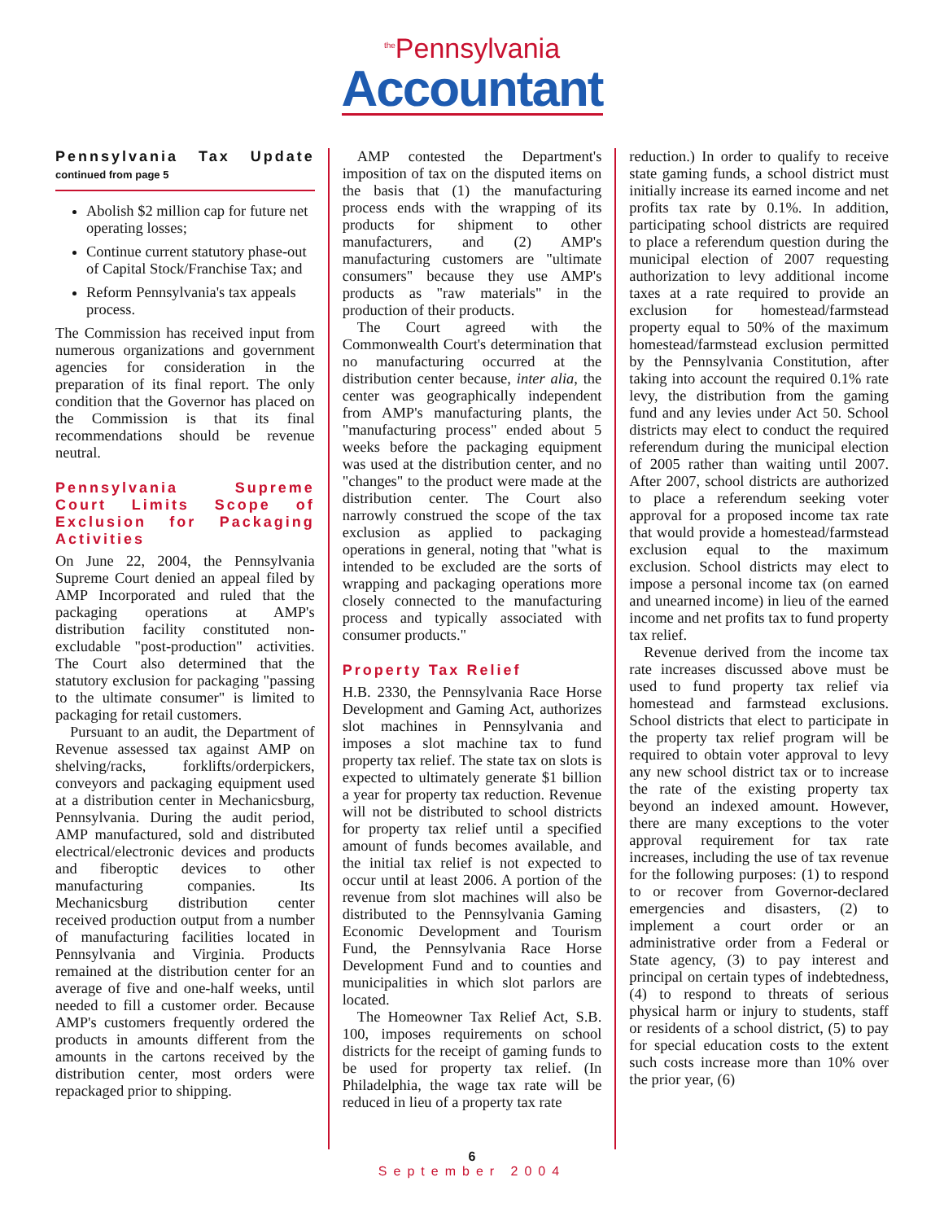<sup>the</sup>Pennsylvania
Accountant
Pennsylvania Tax Update continued from page 5
Abolish $2 million cap for future net operating losses;
Continue current statutory phase-out of Capital Stock/Franchise Tax; and
Reform Pennsylvania's tax appeals process.
The Commission has received input from numerous organizations and government agencies for consideration in the preparation of its final report. The only condition that the Governor has placed on the Commission is that its final recommendations should be revenue neutral.
Pennsylvania Supreme Court Limits Scope of Exclusion for Packaging Activities
On June 22, 2004, the Pennsylvania Supreme Court denied an appeal filed by AMP Incorporated and ruled that the packaging operations at AMP's distribution facility constituted non-excludable "post-production" activities. The Court also determined that the statutory exclusion for packaging "passing to the ultimate consumer" is limited to packaging for retail customers.
Pursuant to an audit, the Department of Revenue assessed tax against AMP on shelving/racks, forklifts/orderpickers, conveyors and packaging equipment used at a distribution center in Mechanicsburg, Pennsylvania. During the audit period, AMP manufactured, sold and distributed electrical/electronic devices and products and fiberoptic devices to other manufacturing companies. Its Mechanicsburg distribution center received production output from a number of manufacturing facilities located in Pennsylvania and Virginia. Products remained at the distribution center for an average of five and one-half weeks, until needed to fill a customer order. Because AMP's customers frequently ordered the products in amounts different from the amounts in the cartons received by the distribution center, most orders were repackaged prior to shipping.
AMP contested the Department's imposition of tax on the disputed items on the basis that (1) the manufacturing process ends with the wrapping of its products for shipment to other manufacturers, and (2) AMP's manufacturing customers are "ultimate consumers" because they use AMP's products as "raw materials" in the production of their products.
The Court agreed with the Commonwealth Court's determination that no manufacturing occurred at the distribution center because, inter alia, the center was geographically independent from AMP's manufacturing plants, the "manufacturing process" ended about 5 weeks before the packaging equipment was used at the distribution center, and no "changes" to the product were made at the distribution center. The Court also narrowly construed the scope of the tax exclusion as applied to packaging operations in general, noting that "what is intended to be excluded are the sorts of wrapping and packaging operations more closely connected to the manufacturing process and typically associated with consumer products."
Property Tax Relief
H.B. 2330, the Pennsylvania Race Horse Development and Gaming Act, authorizes slot machines in Pennsylvania and imposes a slot machine tax to fund property tax relief. The state tax on slots is expected to ultimately generate $1 billion a year for property tax reduction. Revenue will not be distributed to school districts for property tax relief until a specified amount of funds becomes available, and the initial tax relief is not expected to occur until at least 2006. A portion of the revenue from slot machines will also be distributed to the Pennsylvania Gaming Economic Development and Tourism Fund, the Pennsylvania Race Horse Development Fund and to counties and municipalities in which slot parlors are located.
The Homeowner Tax Relief Act, S.B. 100, imposes requirements on school districts for the receipt of gaming funds to be used for property tax relief. (In Philadelphia, the wage tax rate will be reduced in lieu of a property tax rate
reduction.) In order to qualify to receive state gaming funds, a school district must initially increase its earned income and net profits tax rate by 0.1%. In addition, participating school districts are required to place a referendum question during the municipal election of 2007 requesting authorization to levy additional income taxes at a rate required to provide an exclusion for homestead/farmstead property equal to 50% of the maximum homestead/farmstead exclusion permitted by the Pennsylvania Constitution, after taking into account the required 0.1% rate levy, the distribution from the gaming fund and any levies under Act 50. School districts may elect to conduct the required referendum during the municipal election of 2005 rather than waiting until 2007. After 2007, school districts are authorized to place a referendum seeking voter approval for a proposed income tax rate that would provide a homestead/farmstead exclusion equal to the maximum exclusion. School districts may elect to impose a personal income tax (on earned and unearned income) in lieu of the earned income and net profits tax to fund property tax relief.
Revenue derived from the income tax rate increases discussed above must be used to fund property tax relief via homestead and farmstead exclusions. School districts that elect to participate in the property tax relief program will be required to obtain voter approval to levy any new school district tax or to increase the rate of the existing property tax beyond an indexed amount. However, there are many exceptions to the voter approval requirement for tax rate increases, including the use of tax revenue for the following purposes: (1) to respond to or recover from Governor-declared emergencies and disasters, (2) to implement a court order or an administrative order from a Federal or State agency, (3) to pay interest and principal on certain types of indebtedness, (4) to respond to threats of serious physical harm or injury to students, staff or residents of a school district, (5) to pay for special education costs to the extent such costs increase more than 10% over the prior year, (6)
6
September 2004